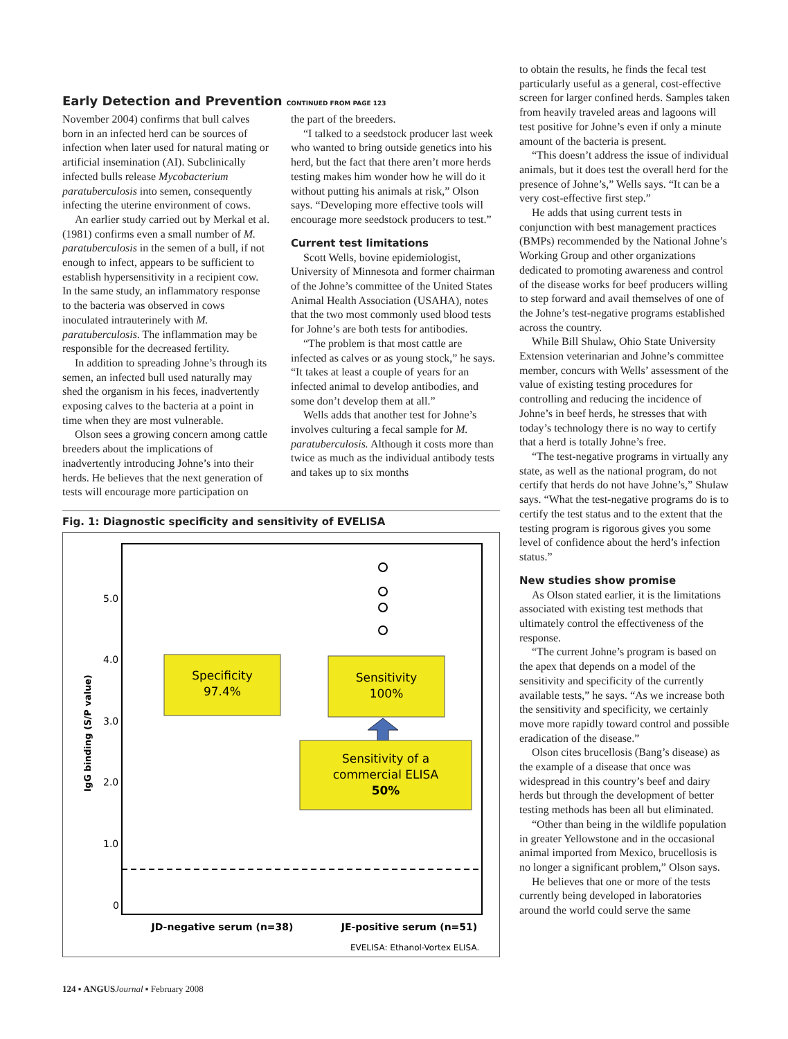Early Detection and Prevention CONTINUED FROM PAGE 123
November 2004) confirms that bull calves born in an infected herd can be sources of infection when later used for natural mating or artificial insemination (AI). Subclinically infected bulls release Mycobacterium paratuberculosis into semen, consequently infecting the uterine environment of cows.
An earlier study carried out by Merkal et al. (1981) confirms even a small number of M. paratuberculosis in the semen of a bull, if not enough to infect, appears to be sufficient to establish hypersensitivity in a recipient cow. In the same study, an inflammatory response to the bacteria was observed in cows inoculated intrauterinely with M. paratuberculosis. The inflammation may be responsible for the decreased fertility.
In addition to spreading Johne’s through its semen, an infected bull used naturally may shed the organism in his feces, inadvertently exposing calves to the bacteria at a point in time when they are most vulnerable.
Olson sees a growing concern among cattle breeders about the implications of inadvertently introducing Johne’s into their herds. He believes that the next generation of tests will encourage more participation on
the part of the breeders.
“I talked to a seedstock producer last week who wanted to bring outside genetics into his herd, but the fact that there aren’t more herds testing makes him wonder how he will do it without putting his animals at risk,” Olson says. “Developing more effective tools will encourage more seedstock producers to test.”
Current test limitations
Scott Wells, bovine epidemiologist, University of Minnesota and former chairman of the Johne’s committee of the United States Animal Health Association (USAHA), notes that the two most commonly used blood tests for Johne’s are both tests for antibodies.
“The problem is that most cattle are infected as calves or as young stock,” he says. “It takes at least a couple of years for an infected animal to develop antibodies, and some don’t develop them at all.”
Wells adds that another test for Johne’s involves culturing a fecal sample for M. paratuberculosis. Although it costs more than twice as much as the individual antibody tests and takes up to six months
Fig. 1: Diagnostic specificity and sensitivity of EVELISA
IgG binding (S/P value)
5.0
4.0
3.0
2.0
1.0
0
Specificity
97.4%
Sensitivity
100%
Sensitivity of a
commercial ELISA
50%
JD-negative serum (n=38)
JE-positive serum (n=51)
EVELISA: Ethanol-Vortex ELISA.
to obtain the results, he finds the fecal test particularly useful as a general, cost-effective screen for larger confined herds. Samples taken from heavily traveled areas and lagoons will test positive for Johne’s even if only a minute amount of the bacteria is present.
“This doesn’t address the issue of individual animals, but it does test the overall herd for the presence of Johne’s,” Wells says. “It can be a very cost-effective first step.”
He adds that using current tests in conjunction with best management practices (BMPs) recommended by the National Johne’s Working Group and other organizations dedicated to promoting awareness and control of the disease works for beef producers willing to step forward and avail themselves of one of the Johne’s test-negative programs established across the country.
While Bill Shulaw, Ohio State University Extension veterinarian and Johne’s committee member, concurs with Wells’ assessment of the value of existing testing procedures for controlling and reducing the incidence of Johne’s in beef herds, he stresses that with today’s technology there is no way to certify that a herd is totally Johne’s free.
“The test-negative programs in virtually any state, as well as the national program, do not certify that herds do not have Johne’s,” Shulaw says. “What the test-negative programs do is to certify the test status and to the extent that the testing program is rigorous gives you some level of confidence about the herd’s infection status.”
New studies show promise
As Olson stated earlier, it is the limitations associated with existing test methods that ultimately control the effectiveness of the response.
“The current Johne’s program is based on the apex that depends on a model of the sensitivity and specificity of the currently available tests,” he says. “As we increase both the sensitivity and specificity, we certainly move more rapidly toward control and possible eradication of the disease.”
Olson cites brucellosis (Bang’s disease) as the example of a disease that once was widespread in this country’s beef and dairy herds but through the development of better testing methods has been all but eliminated.
“Other than being in the wildlife population in greater Yellowstone and in the occasional animal imported from Mexico, brucellosis is no longer a significant problem,” Olson says.
He believes that one or more of the tests currently being developed in laboratories around the world could serve the same
124 ▪ ANGUS Journal ▪ February 2008